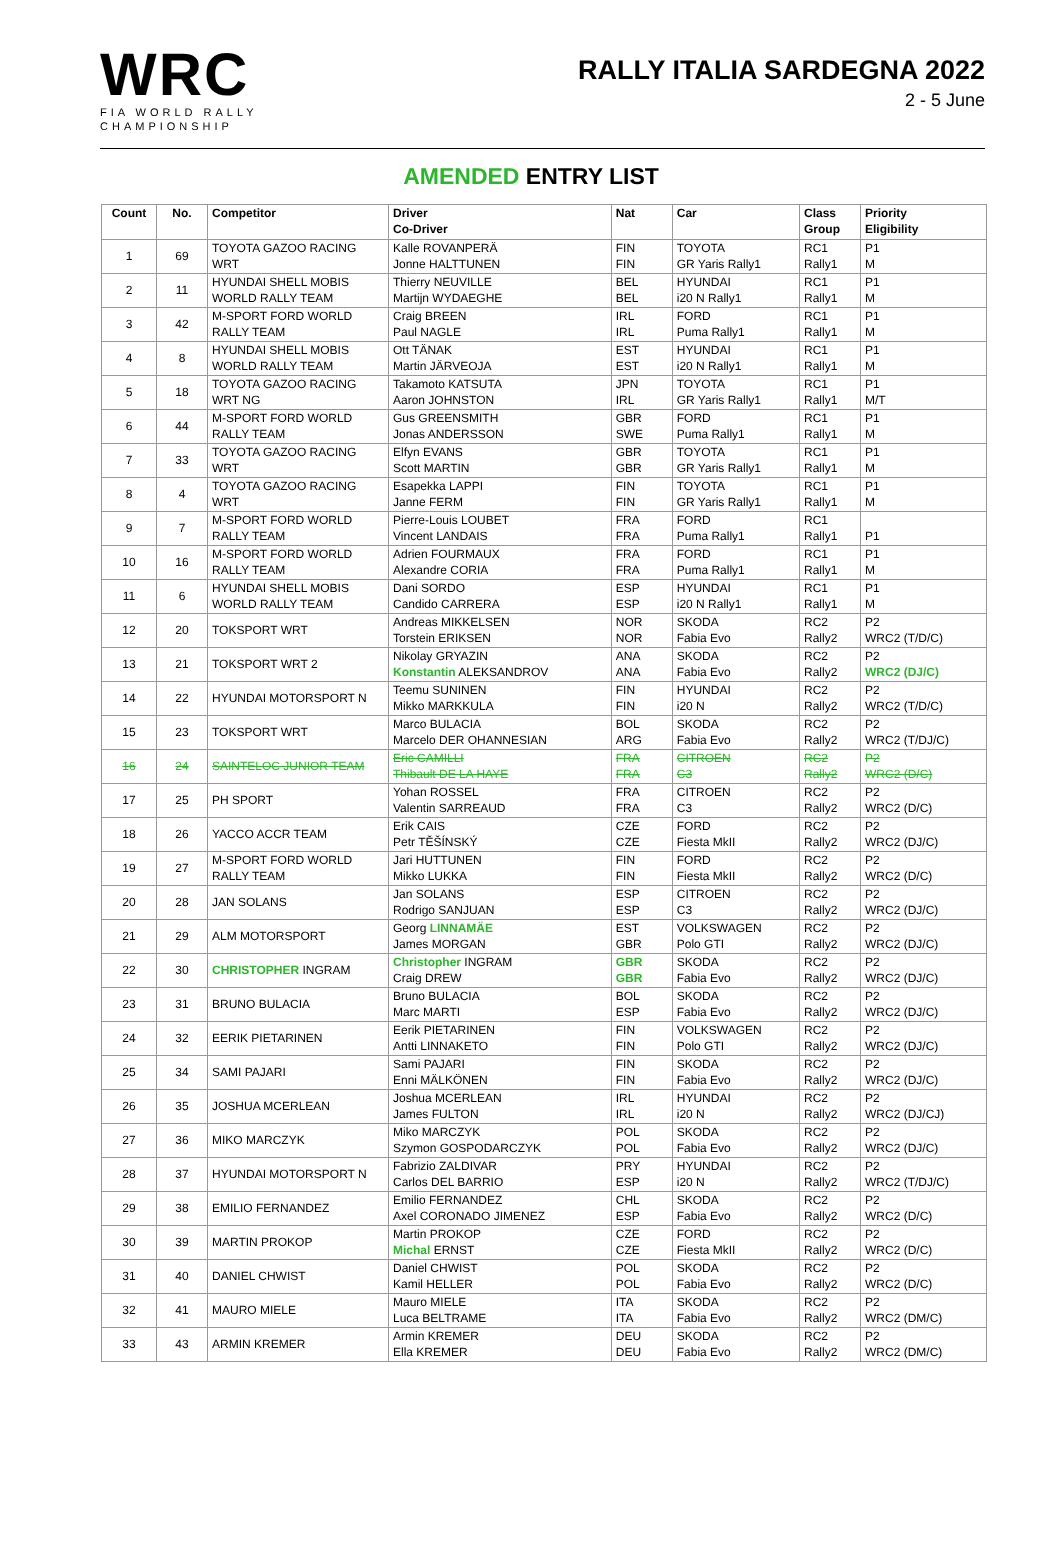WRC
FIA WORLD RALLY
CHAMPIONSHIP
RALLY ITALIA SARDEGNA 2022
2 - 5 June
AMENDED ENTRY LIST
| Count | No. | Competitor | Driver Co-Driver | Nat | Car | Class Group | Priority Eligibility |
| --- | --- | --- | --- | --- | --- | --- | --- |
| 1 | 69 | TOYOTA GAZOO RACING WRT | Kalle ROVANPERÄ Jonne HALTTUNEN | FIN FIN | TOYOTA GR Yaris Rally1 | RC1 Rally1 | P1 M |
| 2 | 11 | HYUNDAI SHELL MOBIS WORLD RALLY TEAM | Thierry NEUVILLE Martijn WYDAEGHE | BEL BEL | HYUNDAI i20 N Rally1 | RC1 Rally1 | P1 M |
| 3 | 42 | M-SPORT FORD WORLD RALLY TEAM | Craig BREEN Paul NAGLE | IRL IRL | FORD Puma Rally1 | RC1 Rally1 | P1 M |
| 4 | 8 | HYUNDAI SHELL MOBIS WORLD RALLY TEAM | Ott TÄNAK Martin JÄRVEOJA | EST EST | HYUNDAI i20 N Rally1 | RC1 Rally1 | P1 M |
| 5 | 18 | TOYOTA GAZOO RACING WRT NG | Takamoto KATSUTA Aaron JOHNSTON | JPN IRL | TOYOTA GR Yaris Rally1 | RC1 Rally1 | P1 M/T |
| 6 | 44 | M-SPORT FORD WORLD RALLY TEAM | Gus GREENSMITH Jonas ANDERSSON | GBR SWE | FORD Puma Rally1 | RC1 Rally1 | P1 M |
| 7 | 33 | TOYOTA GAZOO RACING WRT | Elfyn EVANS Scott MARTIN | GBR GBR | TOYOTA GR Yaris Rally1 | RC1 Rally1 | P1 M |
| 8 | 4 | TOYOTA GAZOO RACING WRT | Esapekka LAPPI Janne FERM | FIN FIN | TOYOTA GR Yaris Rally1 | RC1 Rally1 | P1 M |
| 9 | 7 | M-SPORT FORD WORLD RALLY TEAM | Pierre-Louis LOUBET Vincent LANDAIS | FRA FRA | FORD Puma Rally1 | RC1 Rally1 | P1 |
| 10 | 16 | M-SPORT FORD WORLD RALLY TEAM | Adrien FOURMAUX Alexandre CORIA | FRA FRA | FORD Puma Rally1 | RC1 Rally1 | P1 M |
| 11 | 6 | HYUNDAI SHELL MOBIS WORLD RALLY TEAM | Dani SORDO Candido CARRERA | ESP ESP | HYUNDAI i20 N Rally1 | RC1 Rally1 | P1 M |
| 12 | 20 | TOKSPORT WRT | Andreas MIKKELSEN Torstein ERIKSEN | NOR NOR | SKODA Fabia Evo | RC2 Rally2 | P2 WRC2 (T/D/C) |
| 13 | 21 | TOKSPORT WRT 2 | Nikolay GRYAZIN Konstantin ALEKSANDROV | ANA ANA | SKODA Fabia Evo | RC2 Rally2 | P2 WRC2 (DJ/C) |
| 14 | 22 | HYUNDAI MOTORSPORT N | Teemu SUNINEN Mikko MARKKULA | FIN FIN | HYUNDAI i20 N | RC2 Rally2 | P2 WRC2 (T/D/C) |
| 15 | 23 | TOKSPORT WRT | Marco BULACIA Marcelo DER OHANNESIAN | BOL ARG | SKODA Fabia Evo | RC2 Rally2 | P2 WRC2 (T/DJ/C) |
| 16 | 24 | SAINTELOC JUNIOR TEAM | Eric CAMILLI Thibault DE LA HAYE | FRA FRA | CITROEN C3 | RC2 Rally2 | P2 WRC2 (D/C) |
| 17 | 25 | PH SPORT | Yohan ROSSEL Valentin SARREAUD | FRA FRA | CITROEN C3 | RC2 Rally2 | P2 WRC2 (D/C) |
| 18 | 26 | YACCO ACCR TEAM | Erik CAIS Petr TĚŠÍNSKÝ | CZE CZE | FORD Fiesta MkII | RC2 Rally2 | P2 WRC2 (DJ/C) |
| 19 | 27 | M-SPORT FORD WORLD RALLY TEAM | Jari HUTTUNEN Mikko LUKKA | FIN FIN | FORD Fiesta MkII | RC2 Rally2 | P2 WRC2 (D/C) |
| 20 | 28 | JAN SOLANS | Jan SOLANS Rodrigo SANJUAN | ESP ESP | CITROEN C3 | RC2 Rally2 | P2 WRC2 (DJ/C) |
| 21 | 29 | ALM MOTORSPORT | Georg LINNAMÄE James MORGAN | EST GBR | VOLKSWAGEN Polo GTI | RC2 Rally2 | P2 WRC2 (DJ/C) |
| 22 | 30 | CHRISTOPHER INGRAM | Christopher INGRAM Craig DREW | GBR GBR | SKODA Fabia Evo | RC2 Rally2 | P2 WRC2 (DJ/C) |
| 23 | 31 | BRUNO BULACIA | Bruno BULACIA Marc MARTI | BOL ESP | SKODA Fabia Evo | RC2 Rally2 | P2 WRC2 (DJ/C) |
| 24 | 32 | EERIK PIETARINEN | Eerik PIETARINEN Antti LINNAKETO | FIN FIN | VOLKSWAGEN Polo GTI | RC2 Rally2 | P2 WRC2 (DJ/C) |
| 25 | 34 | SAMI PAJARI | Sami PAJARI Enni MÄLKÖNEN | FIN FIN | SKODA Fabia Evo | RC2 Rally2 | P2 WRC2 (DJ/C) |
| 26 | 35 | JOSHUA MCERLEAN | Joshua MCERLEAN James FULTON | IRL IRL | HYUNDAI i20 N | RC2 Rally2 | P2 WRC2 (DJ/CJ) |
| 27 | 36 | MIKO MARCZYK | Miko MARCZYK Szymon GOSPODARCZYK | POL POL | SKODA Fabia Evo | RC2 Rally2 | P2 WRC2 (DJ/C) |
| 28 | 37 | HYUNDAI MOTORSPORT N | Fabrizio ZALDIVAR Carlos DEL BARRIO | PRY ESP | HYUNDAI i20 N | RC2 Rally2 | P2 WRC2 (T/DJ/C) |
| 29 | 38 | EMILIO FERNANDEZ | Emilio FERNANDEZ Axel CORONADO JIMENEZ | CHL ESP | SKODA Fabia Evo | RC2 Rally2 | P2 WRC2 (D/C) |
| 30 | 39 | MARTIN PROKOP | Martin PROKOP Michal ERNST | CZE CZE | FORD Fiesta MkII | RC2 Rally2 | P2 WRC2 (D/C) |
| 31 | 40 | DANIEL CHWIST | Daniel CHWIST Kamil HELLER | POL POL | SKODA Fabia Evo | RC2 Rally2 | P2 WRC2 (D/C) |
| 32 | 41 | MAURO MIELE | Mauro MIELE Luca BELTRAME | ITA ITA | SKODA Fabia Evo | RC2 Rally2 | P2 WRC2 (DM/C) |
| 33 | 43 | ARMIN KREMER | Armin KREMER Ella KREMER | DEU DEU | SKODA Fabia Evo | RC2 Rally2 | P2 WRC2 (DM/C) |